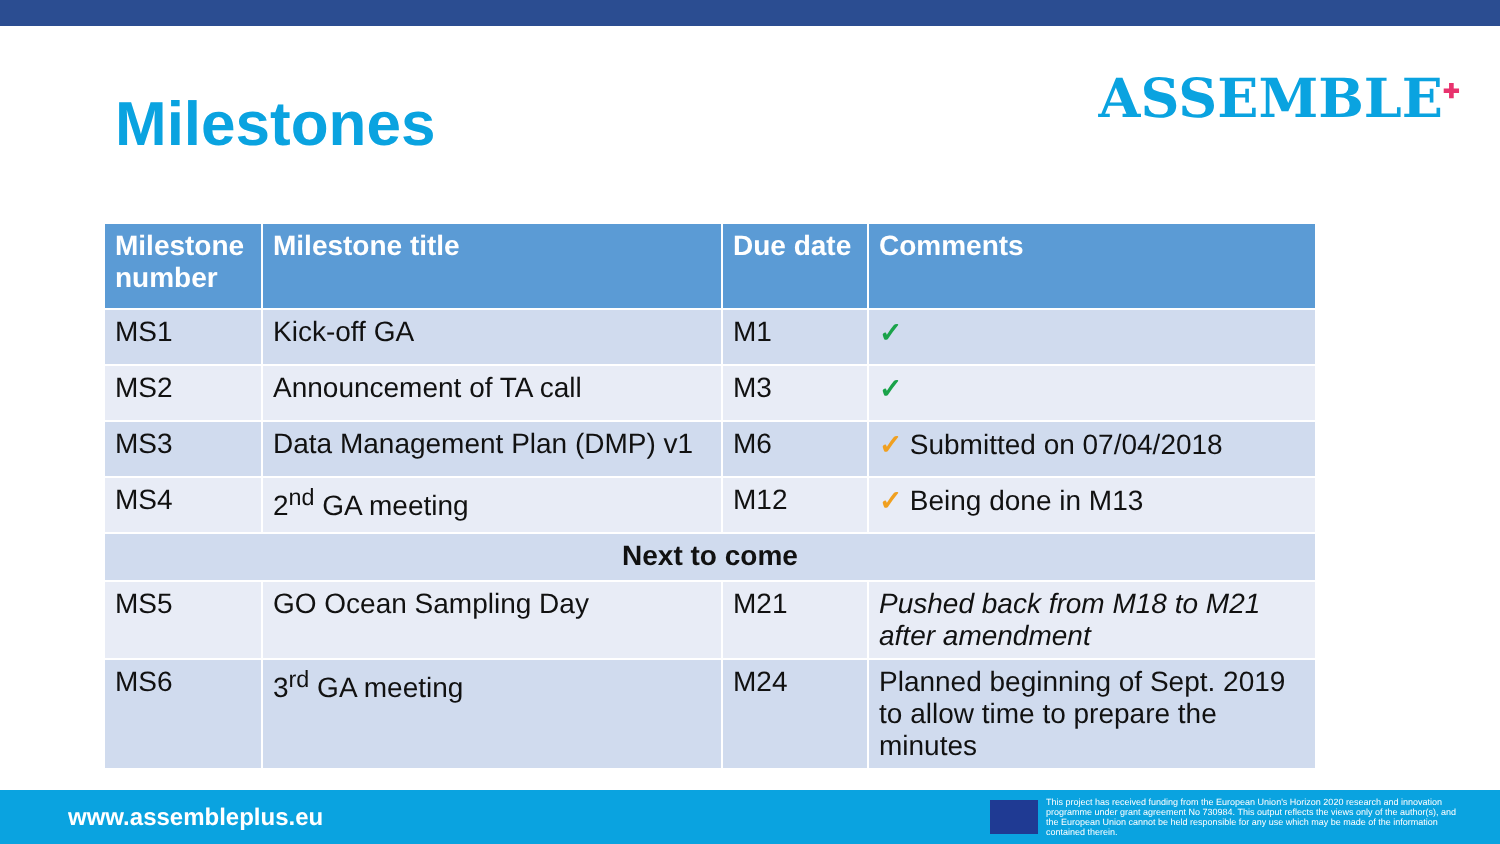Milestones
ASSEMBLE<sup>✚</sup>
| Milestone number | Milestone title | Due date | Comments |
| --- | --- | --- | --- |
| MS1 | Kick-off GA | M1 | ✓ |
| MS2 | Announcement of TA call | M3 | ✓ |
| MS3 | Data Management Plan (DMP) v1 | M6 | ✓ Submitted on 07/04/2018 |
| MS4 | 2<sup>nd</sup> GA meeting | M12 | ✓ Being done in M13 |
| Next to come | | | |
| MS5 | GO Ocean Sampling Day | M21 | Pushed back from M18 to M21 after amendment |
| MS6 | 3<sup>rd</sup> GA meeting | M24 | Planned beginning of Sept. 2019 to allow time to prepare the minutes |
www.assembleplus.eu
This project has received funding from the European Union's Horizon 2020 research and innovation programme under grant agreement No 730984. This output reflects the views only of the author(s), and the European Union cannot be held responsible for any use which may be made of the information contained therein.